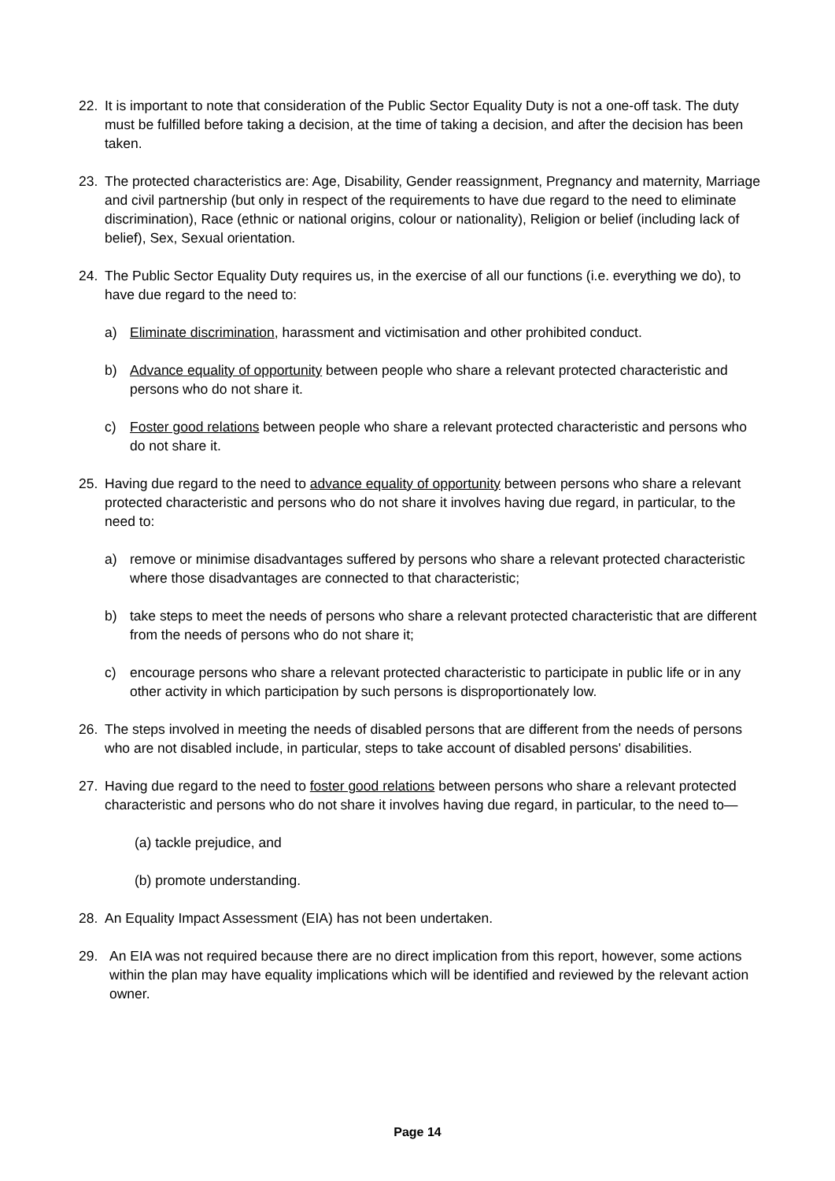22. It is important to note that consideration of the Public Sector Equality Duty is not a one-off task. The duty must be fulfilled before taking a decision, at the time of taking a decision, and after the decision has been taken.
23. The protected characteristics are: Age, Disability, Gender reassignment, Pregnancy and maternity, Marriage and civil partnership (but only in respect of the requirements to have due regard to the need to eliminate discrimination), Race (ethnic or national origins, colour or nationality), Religion or belief (including lack of belief), Sex, Sexual orientation.
24. The Public Sector Equality Duty requires us, in the exercise of all our functions (i.e. everything we do), to have due regard to the need to:
a) Eliminate discrimination, harassment and victimisation and other prohibited conduct.
b) Advance equality of opportunity between people who share a relevant protected characteristic and persons who do not share it.
c) Foster good relations between people who share a relevant protected characteristic and persons who do not share it.
25. Having due regard to the need to advance equality of opportunity between persons who share a relevant protected characteristic and persons who do not share it involves having due regard, in particular, to the need to:
a) remove or minimise disadvantages suffered by persons who share a relevant protected characteristic where those disadvantages are connected to that characteristic;
b) take steps to meet the needs of persons who share a relevant protected characteristic that are different from the needs of persons who do not share it;
c) encourage persons who share a relevant protected characteristic to participate in public life or in any other activity in which participation by such persons is disproportionately low.
26. The steps involved in meeting the needs of disabled persons that are different from the needs of persons who are not disabled include, in particular, steps to take account of disabled persons' disabilities.
27. Having due regard to the need to foster good relations between persons who share a relevant protected characteristic and persons who do not share it involves having due regard, in particular, to the need to—
(a) tackle prejudice, and
(b) promote understanding.
28. An Equality Impact Assessment (EIA) has not been undertaken.
29. An EIA was not required because there are no direct implication from this report, however, some actions within the plan may have equality implications which will be identified and reviewed by the relevant action owner.
Page 14